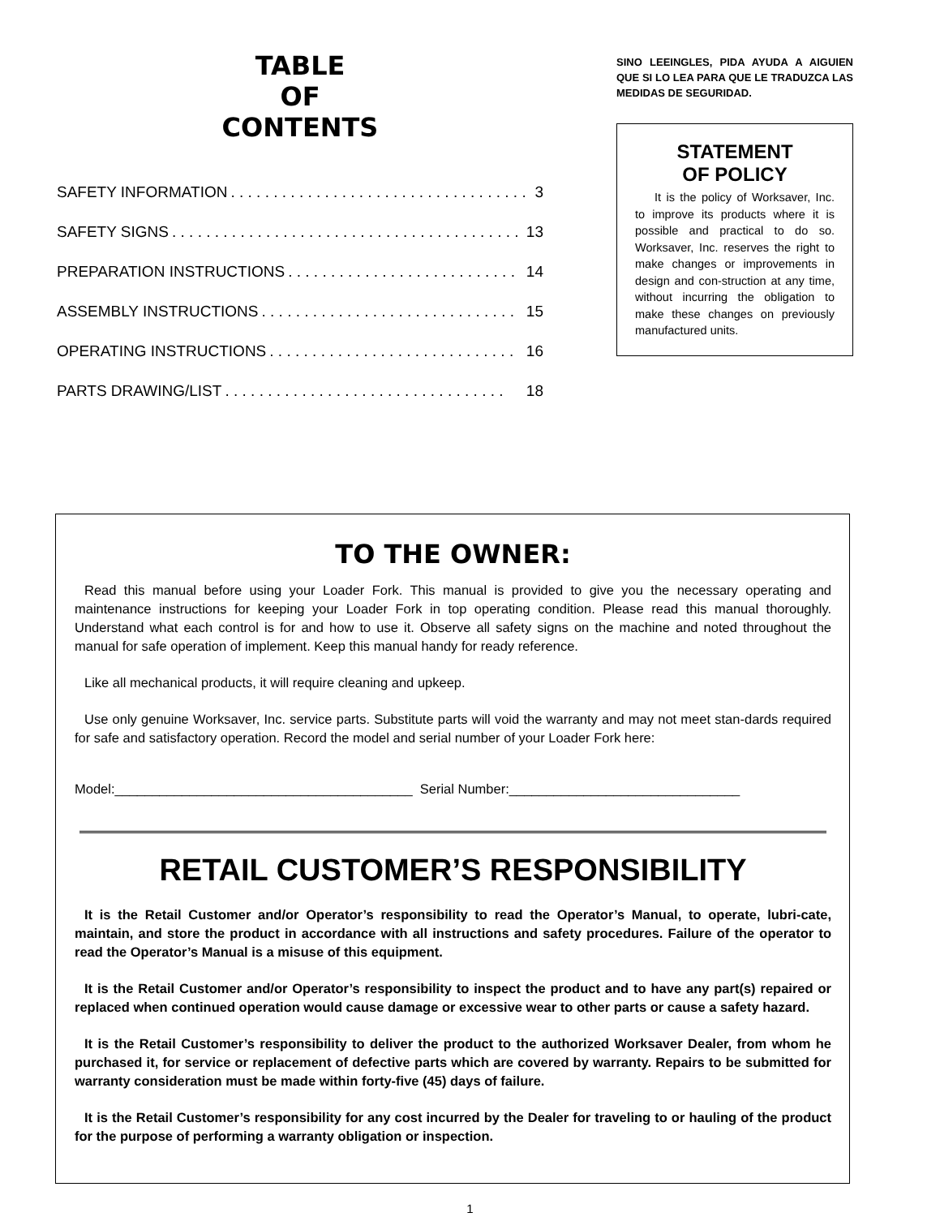TABLE
OF
CONTENTS
SAFETY INFORMATION. . . . . . . . . . . . . . . . . . . . . . . . . . . . . . . . . . . . 3
SAFETY SIGNS. . . . . . . . . . . . . . . . . . . . . . . . . . . . . . . . . . . . . . . . . 13
PREPARATION INSTRUCTIONS. . . . . . . . . . . . . . . . . . . . . . . . . . . 14
ASSEMBLY INSTRUCTIONS. . . . . . . . . . . . . . . . . . . . . . . . . . . . . . 15
OPERATING INSTRUCTIONS. . . . . . . . . . . . . . . . . . . . . . . . . . . . . 16
PARTS DRAWING/LIST. . . . . . . . . . . . . . . . . . . . . . . . . . . . . . . . . 18
SINO LEEINGLES, PIDA AYUDA A AIGUIEN QUE SI LO LEA PARA QUE LE TRADUZCA LAS MEDIDAS DE SEGURIDAD.
STATEMENT
OF POLICY
It is the policy of Worksaver, Inc. to improve its products where it is possible and practical to do so. Worksaver, Inc. reserves the right to make changes or improvements in design and con-struction at any time, without incurring the obligation to make these changes on previously manufactured units.
TO THE OWNER:
Read this manual before using your Loader Fork. This manual is provided to give you the necessary operating and maintenance instructions for keeping your Loader Fork in top operating condition. Please read this manual thoroughly. Understand what each control is for and how to use it. Observe all safety signs on the machine and noted throughout the manual for safe operation of implement. Keep this manual handy for ready reference.
Like all mechanical products, it will require cleaning and upkeep.
Use only genuine Worksaver, Inc. service parts. Substitute parts will void the warranty and may not meet stan-dards required for safe and satisfactory operation. Record the model and serial number of your Loader Fork here:
Model:________________________________________ Serial Number:_______________________________
RETAIL CUSTOMER’S RESPONSIBILITY
It is the Retail Customer and/or Operator’s responsibility to read the Operator’s Manual, to operate, lubri-cate, maintain, and store the product in accordance with all instructions and safety procedures. Failure of the operator to read the Operator’s Manual is a misuse of this equipment.
It is the Retail Customer and/or Operator’s responsibility to inspect the product and to have any part(s) repaired or replaced when continued operation would cause damage or excessive wear to other parts or cause a safety hazard.
It is the Retail Customer’s responsibility to deliver the product to the authorized Worksaver Dealer, from whom he purchased it, for service or replacement of defective parts which are covered by warranty. Repairs to be submitted for warranty consideration must be made within forty-five (45) days of failure.
It is the Retail Customer’s responsibility for any cost incurred by the Dealer for traveling to or hauling of the product for the purpose of performing a warranty obligation or inspection.
1